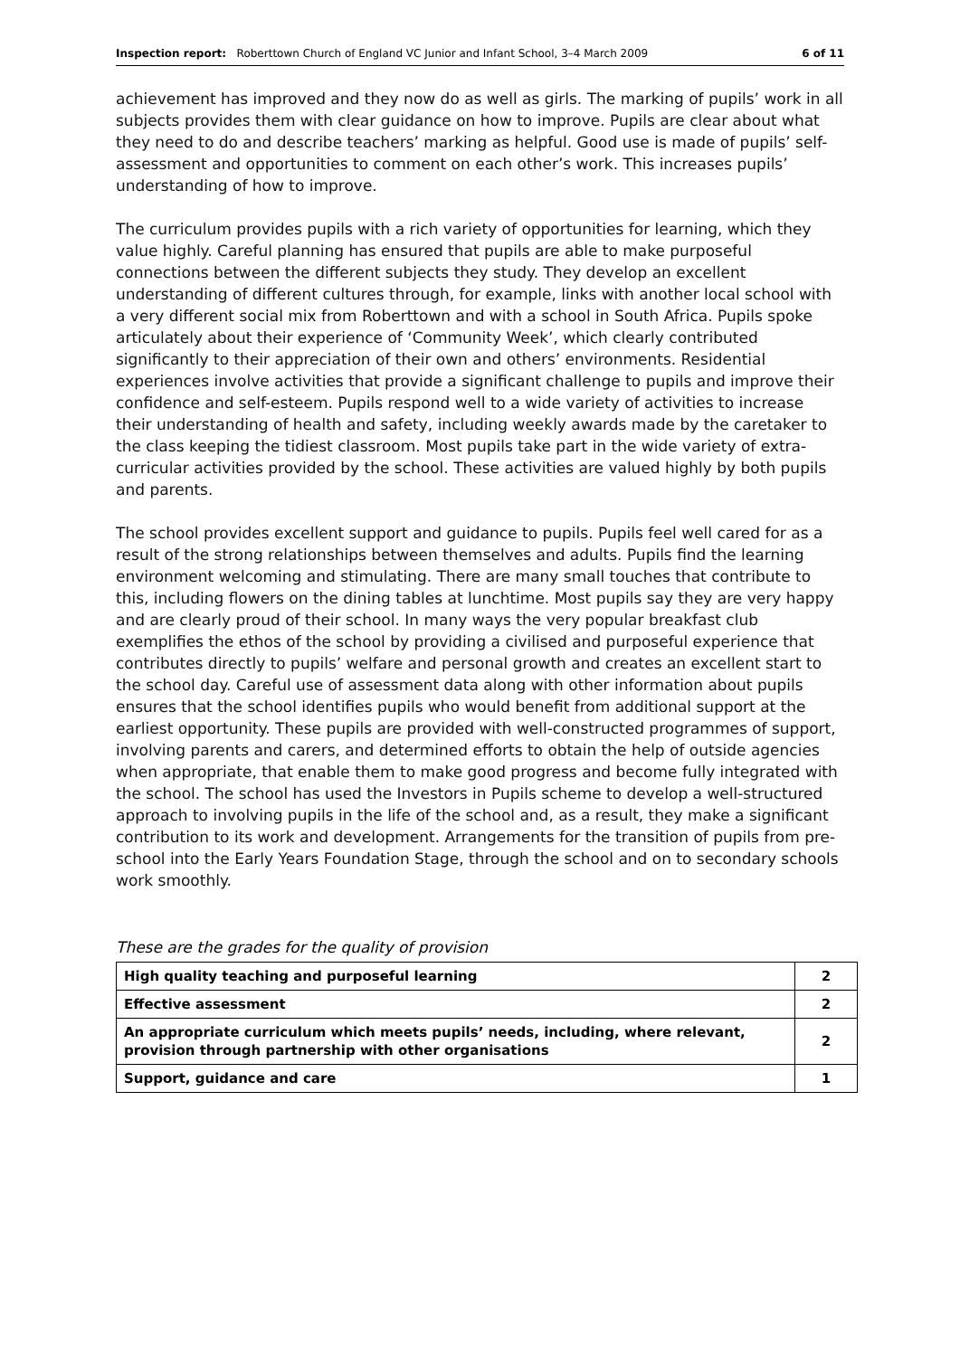Inspection report: Roberttown Church of England VC Junior and Infant School, 3–4 March 2009 6 of 11
achievement has improved and they now do as well as girls. The marking of pupils’ work in all subjects provides them with clear guidance on how to improve. Pupils are clear about what they need to do and describe teachers’ marking as helpful. Good use is made of pupils’ self-assessment and opportunities to comment on each other’s work. This increases pupils’ understanding of how to improve.
The curriculum provides pupils with a rich variety of opportunities for learning, which they value highly. Careful planning has ensured that pupils are able to make purposeful connections between the different subjects they study. They develop an excellent understanding of different cultures through, for example, links with another local school with a very different social mix from Roberttown and with a school in South Africa. Pupils spoke articulately about their experience of ‘Community Week’, which clearly contributed significantly to their appreciation of their own and others’ environments. Residential experiences involve activities that provide a significant challenge to pupils and improve their confidence and self-esteem. Pupils respond well to a wide variety of activities to increase their understanding of health and safety, including weekly awards made by the caretaker to the class keeping the tidiest classroom. Most pupils take part in the wide variety of extra-curricular activities provided by the school. These activities are valued highly by both pupils and parents.
The school provides excellent support and guidance to pupils. Pupils feel well cared for as a result of the strong relationships between themselves and adults. Pupils find the learning environment welcoming and stimulating. There are many small touches that contribute to this, including flowers on the dining tables at lunchtime. Most pupils say they are very happy and are clearly proud of their school. In many ways the very popular breakfast club exemplifies the ethos of the school by providing a civilised and purposeful experience that contributes directly to pupils’ welfare and personal growth and creates an excellent start to the school day. Careful use of assessment data along with other information about pupils ensures that the school identifies pupils who would benefit from additional support at the earliest opportunity. These pupils are provided with well-constructed programmes of support, involving parents and carers, and determined efforts to obtain the help of outside agencies when appropriate, that enable them to make good progress and become fully integrated with the school. The school has used the Investors in Pupils scheme to develop a well-structured approach to involving pupils in the life of the school and, as a result, they make a significant contribution to its work and development. Arrangements for the transition of pupils from pre-school into the Early Years Foundation Stage, through the school and on to secondary schools work smoothly.
These are the grades for the quality of provision
| High quality teaching and purposeful learning | 2 |
| Effective assessment | 2 |
| An appropriate curriculum which meets pupils’ needs, including, where relevant, provision through partnership with other organisations | 2 |
| Support, guidance and care | 1 |